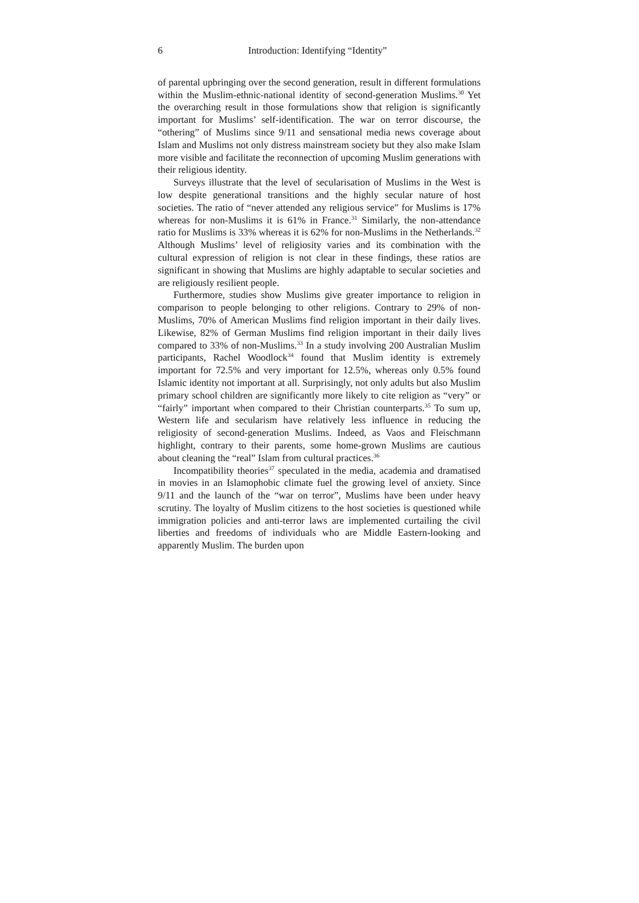6 Introduction: Identifying “Identity”
of parental upbringing over the second generation, result in different formulations within the Muslim-ethnic-national identity of second-generation Muslims.<sup>30</sup> Yet the overarching result in those formulations show that religion is significantly important for Muslims’ self-identification. The war on terror discourse, the “othering” of Muslims since 9/11 and sensational media news coverage about Islam and Muslims not only distress mainstream society but they also make Islam more visible and facilitate the reconnection of upcoming Muslim generations with their religious identity.
Surveys illustrate that the level of secularisation of Muslims in the West is low despite generational transitions and the highly secular nature of host societies. The ratio of “never attended any religious service” for Muslims is 17% whereas for non-Muslims it is 61% in France.<sup>31</sup> Similarly, the non-attendance ratio for Muslims is 33% whereas it is 62% for non-Muslims in the Netherlands.<sup>32</sup> Although Muslims’ level of religiosity varies and its combination with the cultural expression of religion is not clear in these findings, these ratios are significant in showing that Muslims are highly adaptable to secular societies and are religiously resilient people.
Furthermore, studies show Muslims give greater importance to religion in comparison to people belonging to other religions. Contrary to 29% of non-Muslims, 70% of American Muslims find religion important in their daily lives. Likewise, 82% of German Muslims find religion important in their daily lives compared to 33% of non-Muslims.<sup>33</sup> In a study involving 200 Australian Muslim participants, Rachel Woodlock<sup>34</sup> found that Muslim identity is extremely important for 72.5% and very important for 12.5%, whereas only 0.5% found Islamic identity not important at all. Surprisingly, not only adults but also Muslim primary school children are significantly more likely to cite religion as “very” or “fairly” important when compared to their Christian counterparts.<sup>35</sup> To sum up, Western life and secularism have relatively less influence in reducing the religiosity of second-generation Muslims. Indeed, as Vaos and Fleischmann highlight, contrary to their parents, some home-grown Muslims are cautious about cleaning the “real” Islam from cultural practices.<sup>36</sup>
Incompatibility theories<sup>37</sup> speculated in the media, academia and dramatised in movies in an Islamophobic climate fuel the growing level of anxiety. Since 9/11 and the launch of the “war on terror”, Muslims have been under heavy scrutiny. The loyalty of Muslim citizens to the host societies is questioned while immigration policies and anti-terror laws are implemented curtailing the civil liberties and freedoms of individuals who are Middle Eastern-looking and apparently Muslim. The burden upon